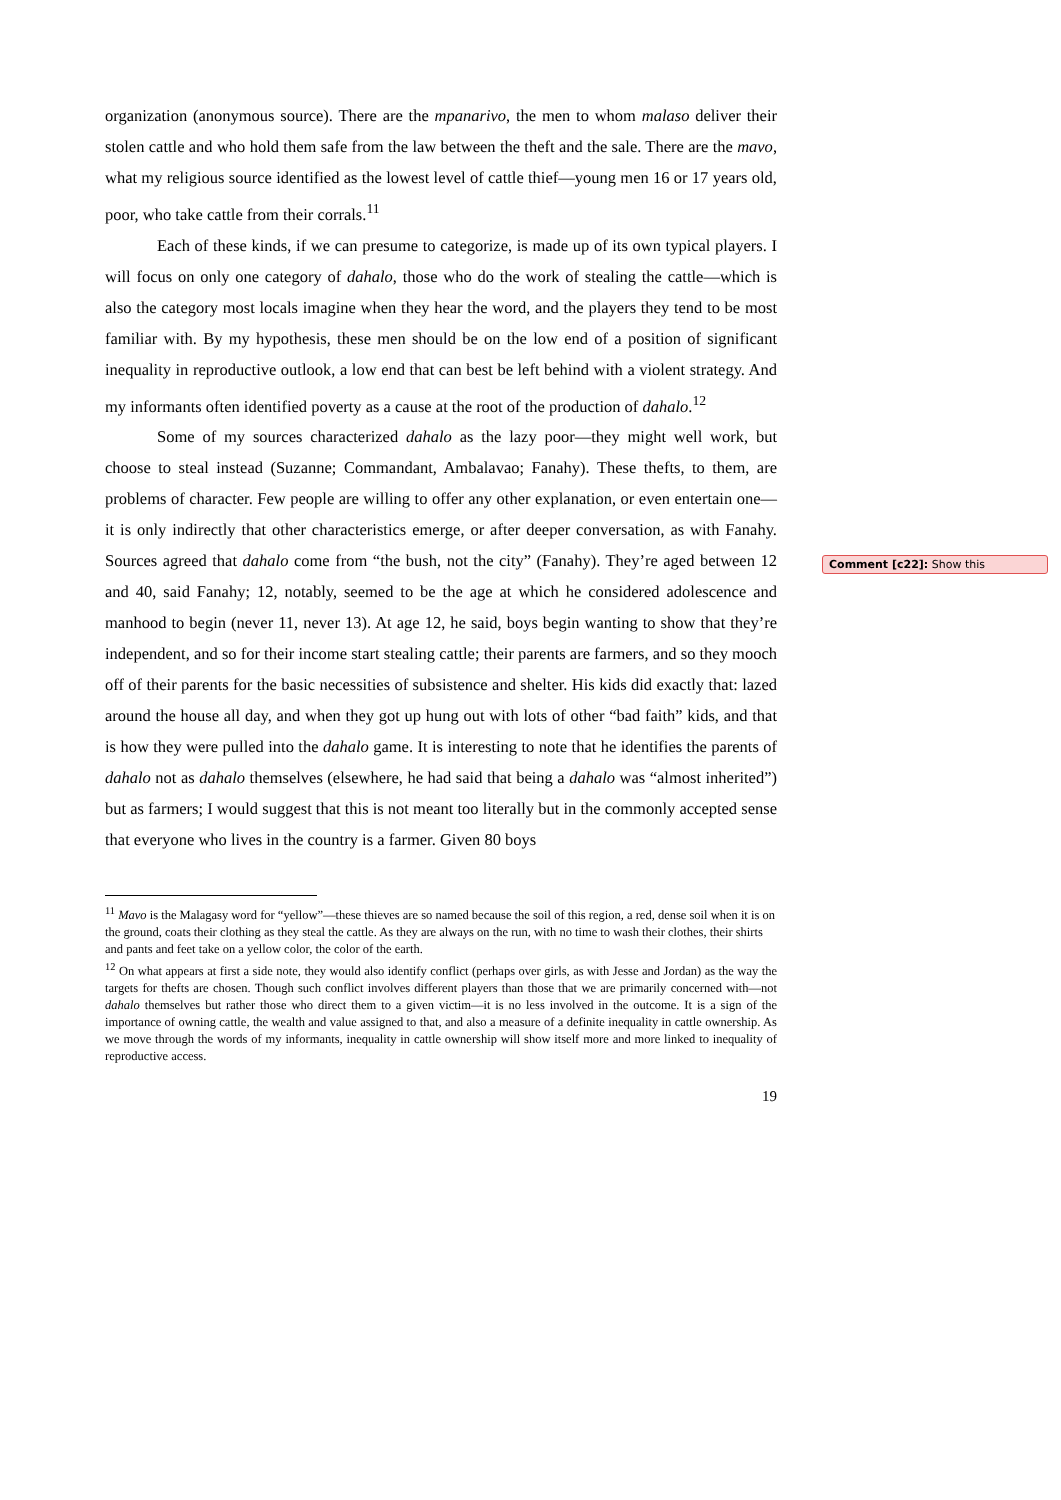organization (anonymous source). There are the mpanarivo, the men to whom malaso deliver their stolen cattle and who hold them safe from the law between the theft and the sale. There are the mavo, what my religious source identified as the lowest level of cattle thief—young men 16 or 17 years old, poor, who take cattle from their corrals.<sup>11</sup>
Each of these kinds, if we can presume to categorize, is made up of its own typical players. I will focus on only one category of dahalo, those who do the work of stealing the cattle—which is also the category most locals imagine when they hear the word, and the players they tend to be most familiar with. By my hypothesis, these men should be on the low end of a position of significant inequality in reproductive outlook, a low end that can best be left behind with a violent strategy. And my informants often identified poverty as a cause at the root of the production of dahalo.<sup>12</sup>
Some of my sources characterized dahalo as the lazy poor—they might well work, but choose to steal instead (Suzanne; Commandant, Ambalavao; Fanahy). These thefts, to them, are problems of character. Few people are willing to offer any other explanation, or even entertain one—it is only indirectly that other characteristics emerge, or after deeper conversation, as with Fanahy. Sources agreed that dahalo come from “the bush, not the city” (Fanahy). They’re aged between 12 and 40, said Fanahy; 12, notably, seemed to be the age at which he considered adolescence and manhood to begin (never 11, never 13). At age 12, he said, boys begin wanting to show that they’re independent, and so for their income start stealing cattle; their parents are farmers, and so they mooch off of their parents for the basic necessities of subsistence and shelter. His kids did exactly that: lazed around the house all day, and when they got up hung out with lots of other “bad faith” kids, and that is how they were pulled into the dahalo game. It is interesting to note that he identifies the parents of dahalo not as dahalo themselves (elsewhere, he had said that being a dahalo was “almost inherited”) but as farmers; I would suggest that this is not meant too literally but in the commonly accepted sense that everyone who lives in the country is a farmer. Given 80 boys
<sup>11</sup> Mavo is the Malagasy word for “yellow”—these thieves are so named because the soil of this region, a red, dense soil when it is on the ground, coats their clothing as they steal the cattle. As they are always on the run, with no time to wash their clothes, their shirts and pants and feet take on a yellow color, the color of the earth.
<sup>12</sup> On what appears at first a side note, they would also identify conflict (perhaps over girls, as with Jesse and Jordan) as the way the targets for thefts are chosen. Though such conflict involves different players than those that we are primarily concerned with—not dahalo themselves but rather those who direct them to a given victim—it is no less involved in the outcome. It is a sign of the importance of owning cattle, the wealth and value assigned to that, and also a measure of a definite inequality in cattle ownership. As we move through the words of my informants, inequality in cattle ownership will show itself more and more linked to inequality of reproductive access.
19
Comment [c22]: Show this